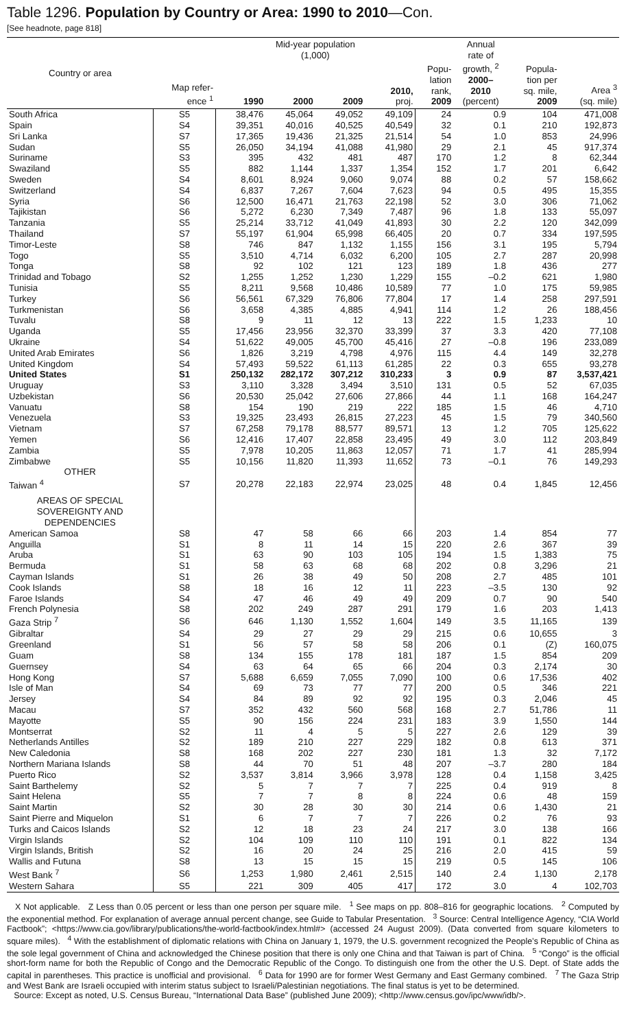Table 1296. Population by Country or Area: 1990 to 2010—Con.
[See headnote, page 818]
| Country or area | Map refer- ence <sup>1</sup> | Mid-year population (1,000) | | | | Popu- lation rank, 2009 | Annual rate of growth, <sup>2</sup> 2000– 2010 (percent) | Popula- tion per sq. mile, 2009 | Area <sup>3</sup> (sq. mile) |
| --- | --- | --- | --- | --- | --- | --- | --- | --- | --- |
| | | 1990 | 2000 | 2009 | 2010, proj. | | | | |
| South Africa | S5 | 38,476 | 45,064 | 49,052 | 49,109 | 24 | 0.9 | 104 | 471,008 |
| Spain | S4 | 39,351 | 40,016 | 40,525 | 40,549 | 32 | 0.1 | 210 | 192,873 |
| Sri Lanka | S7 | 17,365 | 19,436 | 21,325 | 21,514 | 54 | 1.0 | 853 | 24,996 |
| Sudan | S5 | 26,050 | 34,194 | 41,088 | 41,980 | 29 | 2.1 | 45 | 917,374 |
| Suriname | S3 | 395 | 432 | 481 | 487 | 170 | 1.2 | 8 | 62,344 |
| Swaziland | S5 | 882 | 1,144 | 1,337 | 1,354 | 152 | 1.7 | 201 | 6,642 |
| Sweden | S4 | 8,601 | 8,924 | 9,060 | 9,074 | 88 | 0.2 | 57 | 158,662 |
| Switzerland | S4 | 6,837 | 7,267 | 7,604 | 7,623 | 94 | 0.5 | 495 | 15,355 |
| Syria | S6 | 12,500 | 16,471 | 21,763 | 22,198 | 52 | 3.0 | 306 | 71,062 |
| Tajikistan | S6 | 5,272 | 6,230 | 7,349 | 7,487 | 96 | 1.8 | 133 | 55,097 |
| Tanzania | S5 | 25,214 | 33,712 | 41,049 | 41,893 | 30 | 2.2 | 120 | 342,099 |
| Thailand | S7 | 55,197 | 61,904 | 65,998 | 66,405 | 20 | 0.7 | 334 | 197,595 |
| Timor-Leste | S8 | 746 | 847 | 1,132 | 1,155 | 156 | 3.1 | 195 | 5,794 |
| Togo | S5 | 3,510 | 4,714 | 6,032 | 6,200 | 105 | 2.7 | 287 | 20,998 |
| Tonga | S8 | 92 | 102 | 121 | 123 | 189 | 1.8 | 436 | 277 |
| Trinidad and Tobago | S2 | 1,255 | 1,252 | 1,230 | 1,229 | 155 | –0.2 | 621 | 1,980 |
| Tunisia | S5 | 8,211 | 9,568 | 10,486 | 10,589 | 77 | 1.0 | 175 | 59,985 |
| Turkey | S6 | 56,561 | 67,329 | 76,806 | 77,804 | 17 | 1.4 | 258 | 297,591 |
| Turkmenistan | S6 | 3,658 | 4,385 | 4,885 | 4,941 | 114 | 1.2 | 26 | 188,456 |
| Tuvalu | S8 | 9 | 11 | 12 | 13 | 222 | 1.5 | 1,233 | 10 |
| Uganda | S5 | 17,456 | 23,956 | 32,370 | 33,399 | 37 | 3.3 | 420 | 77,108 |
| Ukraine | S4 | 51,622 | 49,005 | 45,700 | 45,416 | 27 | –0.8 | 196 | 233,089 |
| United Arab Emirates | S6 | 1,826 | 3,219 | 4,798 | 4,976 | 115 | 4.4 | 149 | 32,278 |
| United Kingdom | S4 | 57,493 | 59,522 | 61,113 | 61,285 | 22 | 0.3 | 655 | 93,278 |
| United States | S1 | 250,132 | 282,172 | 307,212 | 310,233 | 3 | 0.9 | 87 | 3,537,421 |
| Uruguay | S3 | 3,110 | 3,328 | 3,494 | 3,510 | 131 | 0.5 | 52 | 67,035 |
| Uzbekistan | S6 | 20,530 | 25,042 | 27,606 | 27,866 | 44 | 1.1 | 168 | 164,247 |
| Vanuatu | S8 | 154 | 190 | 219 | 222 | 185 | 1.5 | 46 | 4,710 |
| Venezuela | S3 | 19,325 | 23,493 | 26,815 | 27,223 | 45 | 1.5 | 79 | 340,560 |
| Vietnam | S7 | 67,258 | 79,178 | 88,577 | 89,571 | 13 | 1.2 | 705 | 125,622 |
| Yemen | S6 | 12,416 | 17,407 | 22,858 | 23,495 | 49 | 3.0 | 112 | 203,849 |
| Zambia | S5 | 7,978 | 10,205 | 11,863 | 12,057 | 71 | 1.7 | 41 | 285,994 |
| Zimbabwe | S5 | 10,156 | 11,820 | 11,393 | 11,652 | 73 | –0.1 | 76 | 149,293 |
| OTHER | | | | | | | | | |
| Taiwan <sup>4</sup> | S7 | 20,278 | 22,183 | 22,974 | 23,025 | 48 | 0.4 | 1,845 | 12,456 |
| AREAS OF SPECIAL SOVEREIGNTY AND DEPENDENCIES | | | | | | | | | |
| American Samoa | S8 | 47 | 58 | 66 | 66 | 203 | 1.4 | 854 | 77 |
| Anguilla | S1 | 8 | 11 | 14 | 15 | 220 | 2.6 | 367 | 39 |
| Aruba | S1 | 63 | 90 | 103 | 105 | 194 | 1.5 | 1,383 | 75 |
| Bermuda | S1 | 58 | 63 | 68 | 68 | 202 | 0.8 | 3,296 | 21 |
| Cayman Islands | S1 | 26 | 38 | 49 | 50 | 208 | 2.7 | 485 | 101 |
| Cook Islands | S8 | 18 | 16 | 12 | 11 | 223 | –3.5 | 130 | 92 |
| Faroe Islands | S4 | 47 | 46 | 49 | 49 | 209 | 0.7 | 90 | 540 |
| French Polynesia | S8 | 202 | 249 | 287 | 291 | 179 | 1.6 | 203 | 1,413 |
| Gaza Strip <sup>7</sup> | S6 | 646 | 1,130 | 1,552 | 1,604 | 149 | 3.5 | 11,165 | 139 |
| Gibraltar | S4 | 29 | 27 | 29 | 29 | 215 | 0.6 | 10,655 | 3 |
| Greenland | S1 | 56 | 57 | 58 | 58 | 206 | 0.1 | (Z) | 160,075 |
| Guam | S8 | 134 | 155 | 178 | 181 | 187 | 1.5 | 854 | 209 |
| Guernsey | S4 | 63 | 64 | 65 | 66 | 204 | 0.3 | 2,174 | 30 |
| Hong Kong | S7 | 5,688 | 6,659 | 7,055 | 7,090 | 100 | 0.6 | 17,536 | 402 |
| Isle of Man | S4 | 69 | 73 | 77 | 77 | 200 | 0.5 | 346 | 221 |
| Jersey | S4 | 84 | 89 | 92 | 92 | 195 | 0.3 | 2,046 | 45 |
| Macau | S7 | 352 | 432 | 560 | 568 | 168 | 2.7 | 51,786 | 11 |
| Mayotte | S5 | 90 | 156 | 224 | 231 | 183 | 3.9 | 1,550 | 144 |
| Montserrat | S2 | 11 | 4 | 5 | 5 | 227 | 2.6 | 129 | 39 |
| Netherlands Antilles | S2 | 189 | 210 | 227 | 229 | 182 | 0.8 | 613 | 371 |
| New Caledonia | S8 | 168 | 202 | 227 | 230 | 181 | 1.3 | 32 | 7,172 |
| Northern Mariana Islands | S8 | 44 | 70 | 51 | 48 | 207 | –3.7 | 280 | 184 |
| Puerto Rico | S2 | 3,537 | 3,814 | 3,966 | 3,978 | 128 | 0.4 | 1,158 | 3,425 |
| Saint Barthelemy | S2 | 5 | 7 | 7 | 7 | 225 | 0.4 | 919 | 8 |
| Saint Helena | S5 | 7 | 7 | 8 | 8 | 224 | 0.6 | 48 | 159 |
| Saint Martin | S2 | 30 | 28 | 30 | 30 | 214 | 0.6 | 1,430 | 21 |
| Saint Pierre and Miquelon | S1 | 6 | 7 | 7 | 7 | 226 | 0.2 | 76 | 93 |
| Turks and Caicos Islands | S2 | 12 | 18 | 23 | 24 | 217 | 3.0 | 138 | 166 |
| Virgin Islands | S2 | 104 | 109 | 110 | 110 | 191 | 0.1 | 822 | 134 |
| Virgin Islands, British | S2 | 16 | 20 | 24 | 25 | 216 | 2.0 | 415 | 59 |
| Wallis and Futuna | S8 | 13 | 15 | 15 | 15 | 219 | 0.5 | 145 | 106 |
| West Bank <sup>7</sup> | S6 | 1,253 | 1,980 | 2,461 | 2,515 | 140 | 2.4 | 1,130 | 2,178 |
| Western Sahara | S5 | 221 | 309 | 405 | 417 | 172 | 3.0 | 4 | 102,703 |
X Not applicable. Z Less than 0.05 percent or less than one person per square mile. <sup>1</sup> See maps on pp. 808–816 for geographic locations. <sup>2</sup> Computed by the exponential method. For explanation of average annual percent change, see Guide to Tabular Presentation. <sup>3</sup> Source: Central Intelligence Agency, “CIA World Factbook”; <https://www.cia.gov/library/publications/the-world-factbook/index.html#> (accessed 24 August 2009). (Data converted from square kilometers to square miles). <sup>4</sup> With the establishment of diplomatic relations with China on January 1, 1979, the U.S. government recognized the People’s Republic of China as the sole legal government of China and acknowledged the Chinese position that there is only one China and that Taiwan is part of China. <sup>5</sup> “Congo” is the official short-form name for both the Republic of Congo and the Democratic Republic of the Congo. To distinguish one from the other the U.S. Dept. of State adds the capital in parentheses. This practice is unofficial and provisional. <sup>6</sup> Data for 1990 are for former West Germany and East Germany combined. <sup>7</sup> The Gaza Strip and West Bank are Israeli occupied with interim status subject to Israeli/Palestinian negotiations. The final status is yet to be determined.
Source: Except as noted, U.S. Census Bureau, “International Data Base” (published June 2009); <http://www.census.gov/ipc/www/idb/>.